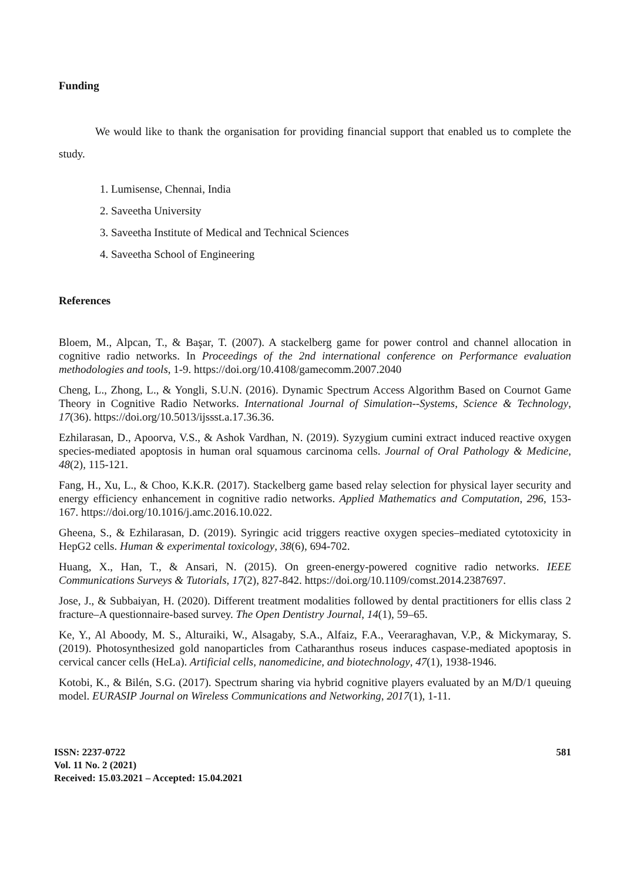Funding
We would like to thank the organisation for providing financial support that enabled us to complete the study.
1. Lumisense, Chennai, India
2. Saveetha University
3. Saveetha Institute of Medical and Technical Sciences
4. Saveetha School of Engineering
References
Bloem, M., Alpcan, T., & Başar, T. (2007). A stackelberg game for power control and channel allocation in cognitive radio networks. In Proceedings of the 2nd international conference on Performance evaluation methodologies and tools, 1-9. https://doi.org/10.4108/gamecomm.2007.2040
Cheng, L., Zhong, L., & Yongli, S.U.N. (2016). Dynamic Spectrum Access Algorithm Based on Cournot Game Theory in Cognitive Radio Networks. International Journal of Simulation--Systems, Science & Technology, 17(36). https://doi.org/10.5013/ijssst.a.17.36.36.
Ezhilarasan, D., Apoorva, V.S., & Ashok Vardhan, N. (2019). Syzygium cumini extract induced reactive oxygen species-mediated apoptosis in human oral squamous carcinoma cells. Journal of Oral Pathology & Medicine, 48(2), 115-121.
Fang, H., Xu, L., & Choo, K.K.R. (2017). Stackelberg game based relay selection for physical layer security and energy efficiency enhancement in cognitive radio networks. Applied Mathematics and Computation, 296, 153-167. https://doi.org/10.1016/j.amc.2016.10.022.
Gheena, S., & Ezhilarasan, D. (2019). Syringic acid triggers reactive oxygen species–mediated cytotoxicity in HepG2 cells. Human & experimental toxicology, 38(6), 694-702.
Huang, X., Han, T., & Ansari, N. (2015). On green-energy-powered cognitive radio networks. IEEE Communications Surveys & Tutorials, 17(2), 827-842. https://doi.org/10.1109/comst.2014.2387697.
Jose, J., & Subbaiyan, H. (2020). Different treatment modalities followed by dental practitioners for ellis class 2 fracture–A questionnaire-based survey. The Open Dentistry Journal, 14(1), 59–65.
Ke, Y., Al Aboody, M. S., Alturaiki, W., Alsagaby, S.A., Alfaiz, F.A., Veeraraghavan, V.P., & Mickymaray, S. (2019). Photosynthesized gold nanoparticles from Catharanthus roseus induces caspase-mediated apoptosis in cervical cancer cells (HeLa). Artificial cells, nanomedicine, and biotechnology, 47(1), 1938-1946.
Kotobi, K., & Bilén, S.G. (2017). Spectrum sharing via hybrid cognitive players evaluated by an M/D/1 queuing model. EURASIP Journal on Wireless Communications and Networking, 2017(1), 1-11.
ISSN: 2237-0722
Vol. 11 No. 2 (2021)
Received: 15.03.2021 – Accepted: 15.04.2021
581